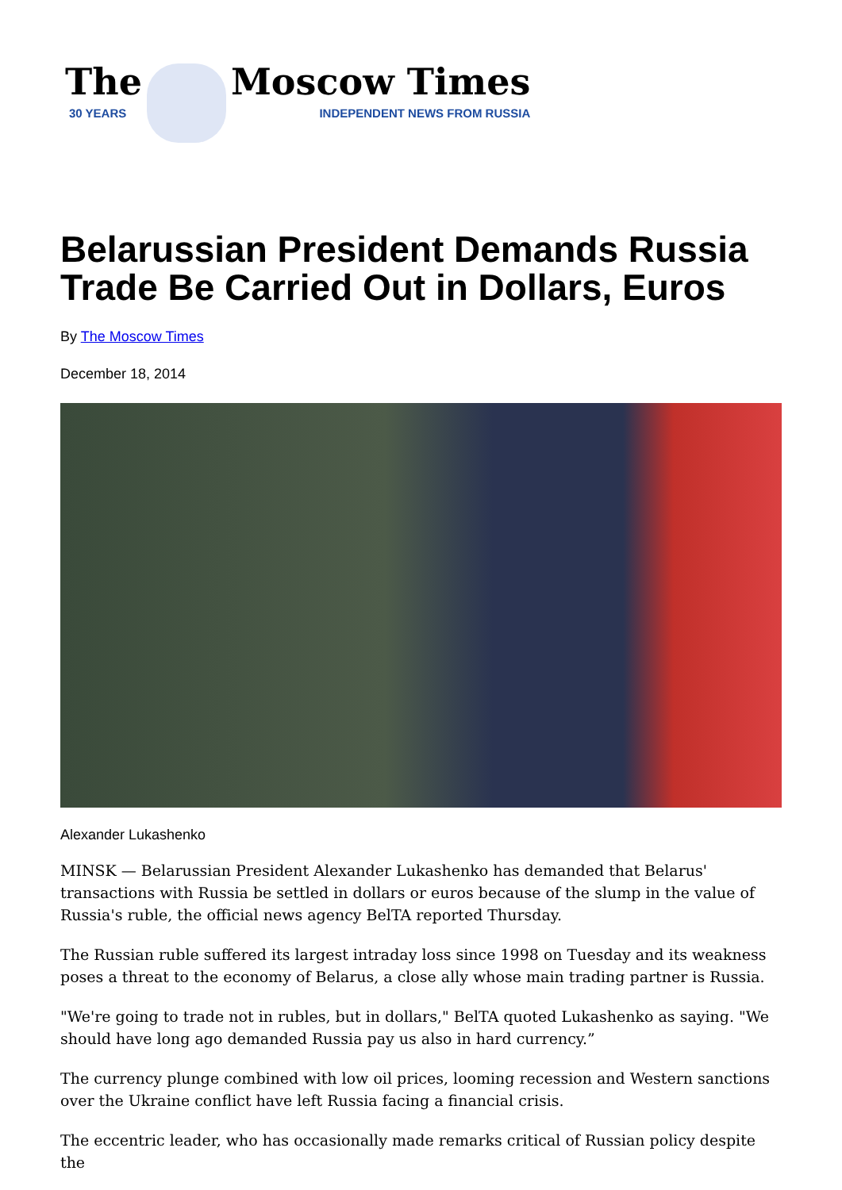The
30 YEARS
Moscow Times
INDEPENDENT NEWS FROM RUSSIA
Belarussian President Demands Russia Trade Be Carried Out in Dollars, Euros
By The Moscow Times
December 18, 2014
Alexander Lukashenko
MINSK — Belarussian President Alexander Lukashenko has demanded that Belarus' transactions with Russia be settled in dollars or euros because of the slump in the value of Russia's ruble, the official news agency BelTA reported Thursday.
The Russian ruble suffered its largest intraday loss since 1998 on Tuesday and its weakness poses a threat to the economy of Belarus, a close ally whose main trading partner is Russia.
"We're going to trade not in rubles, but in dollars," BelTA quoted Lukashenko as saying. "We should have long ago demanded Russia pay us also in hard currency.”
The currency plunge combined with low oil prices, looming recession and Western sanctions over the Ukraine conflict have left Russia facing a financial crisis.
The eccentric leader, who has occasionally made remarks critical of Russian policy despite the